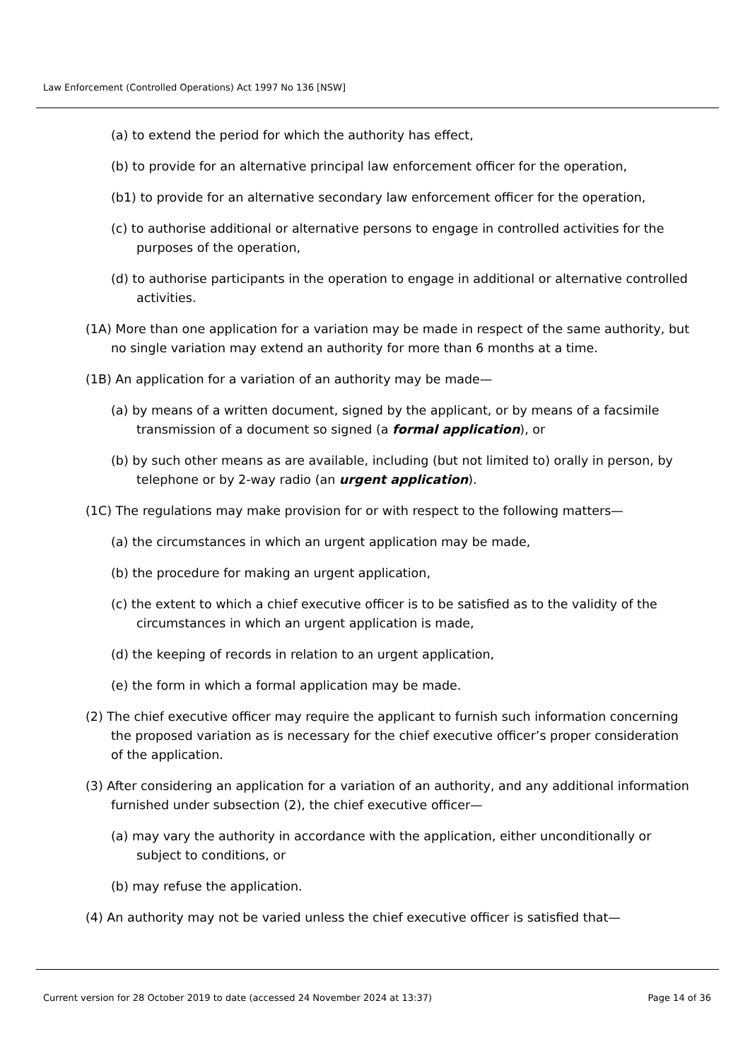Law Enforcement (Controlled Operations) Act 1997 No 136 [NSW]
(a) to extend the period for which the authority has effect,
(b) to provide for an alternative principal law enforcement officer for the operation,
(b1) to provide for an alternative secondary law enforcement officer for the operation,
(c) to authorise additional or alternative persons to engage in controlled activities for the purposes of the operation,
(d) to authorise participants in the operation to engage in additional or alternative controlled activities.
(1A) More than one application for a variation may be made in respect of the same authority, but no single variation may extend an authority for more than 6 months at a time.
(1B) An application for a variation of an authority may be made—
(a) by means of a written document, signed by the applicant, or by means of a facsimile transmission of a document so signed (a formal application), or
(b) by such other means as are available, including (but not limited to) orally in person, by telephone or by 2-way radio (an urgent application).
(1C) The regulations may make provision for or with respect to the following matters—
(a) the circumstances in which an urgent application may be made,
(b) the procedure for making an urgent application,
(c) the extent to which a chief executive officer is to be satisfied as to the validity of the circumstances in which an urgent application is made,
(d) the keeping of records in relation to an urgent application,
(e) the form in which a formal application may be made.
(2) The chief executive officer may require the applicant to furnish such information concerning the proposed variation as is necessary for the chief executive officer’s proper consideration of the application.
(3) After considering an application for a variation of an authority, and any additional information furnished under subsection (2), the chief executive officer—
(a) may vary the authority in accordance with the application, either unconditionally or subject to conditions, or
(b) may refuse the application.
(4) An authority may not be varied unless the chief executive officer is satisfied that—
Current version for 28 October 2019 to date (accessed 24 November 2024 at 13:37) Page 14 of 36